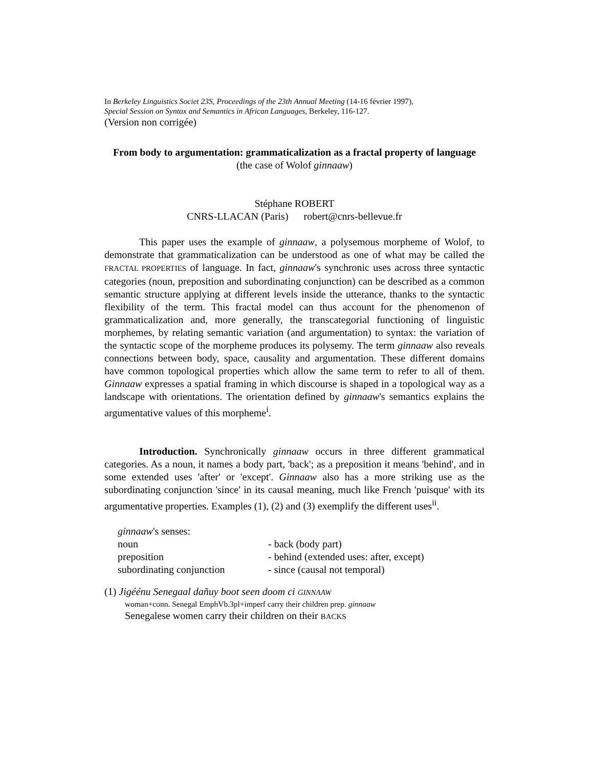In Berkeley Linguistics Societ 23S, Proceedings of the 23th Annual Meeting (14-16 février 1997),
Special Session on Syntax and Semantics in African Languages, Berkeley, 116-127.
(Version non corrigée)
From body to argumentation: grammaticalization as a fractal property of language
(the case of Wolof ginnaaw)
Stéphane ROBERT
CNRS-LLACAN (Paris) robert@cnrs-bellevue.fr
This paper uses the example of ginnaaw, a polysemous morpheme of Wolof, to demonstrate that grammaticalization can be understood as one of what may be called the FRACTAL PROPERTIES of language. In fact, ginnaaw's synchronic uses across three syntactic categories (noun, preposition and subordinating conjunction) can be described as a common semantic structure applying at different levels inside the utterance, thanks to the syntactic flexibility of the term. This fractal model can thus account for the phenomenon of grammaticalization and, more generally, the transcategorial functioning of linguistic morphemes, by relating semantic variation (and argumentation) to syntax: the variation of the syntactic scope of the morpheme produces its polysemy. The term ginnaaw also reveals connections between body, space, causality and argumentation. These different domains have common topological properties which allow the same term to refer to all of them. Ginnaaw expresses a spatial framing in which discourse is shaped in a topological way as a landscape with orientations. The orientation defined by ginnaaw's semantics explains the argumentative values of this morpheme<sup>i</sup>.
Introduction. Synchronically ginnaaw occurs in three different grammatical categories. As a noun, it names a body part, 'back'; as a preposition it means 'behind', and in some extended uses 'after' or 'except'. Ginnaaw also has a more striking use as the subordinating conjunction 'since' in its causal meaning, much like French 'puisque' with its argumentative properties. Examples (1), (2) and (3) exemplify the different uses<sup>ii</sup>.
ginnaaw's senses:
| noun | - back (body part) |
| preposition | - behind (extended uses: after, except) |
| subordinating conjunction | - since (causal not temporal) |
(1) Jigéénu Senegaal dañuy boot seen doom ci GINNAAW
woman+conn. Senegal EmphVb.3pl+imperf carry their children prep. ginnaaw
Senegalese women carry their children on their BACKS